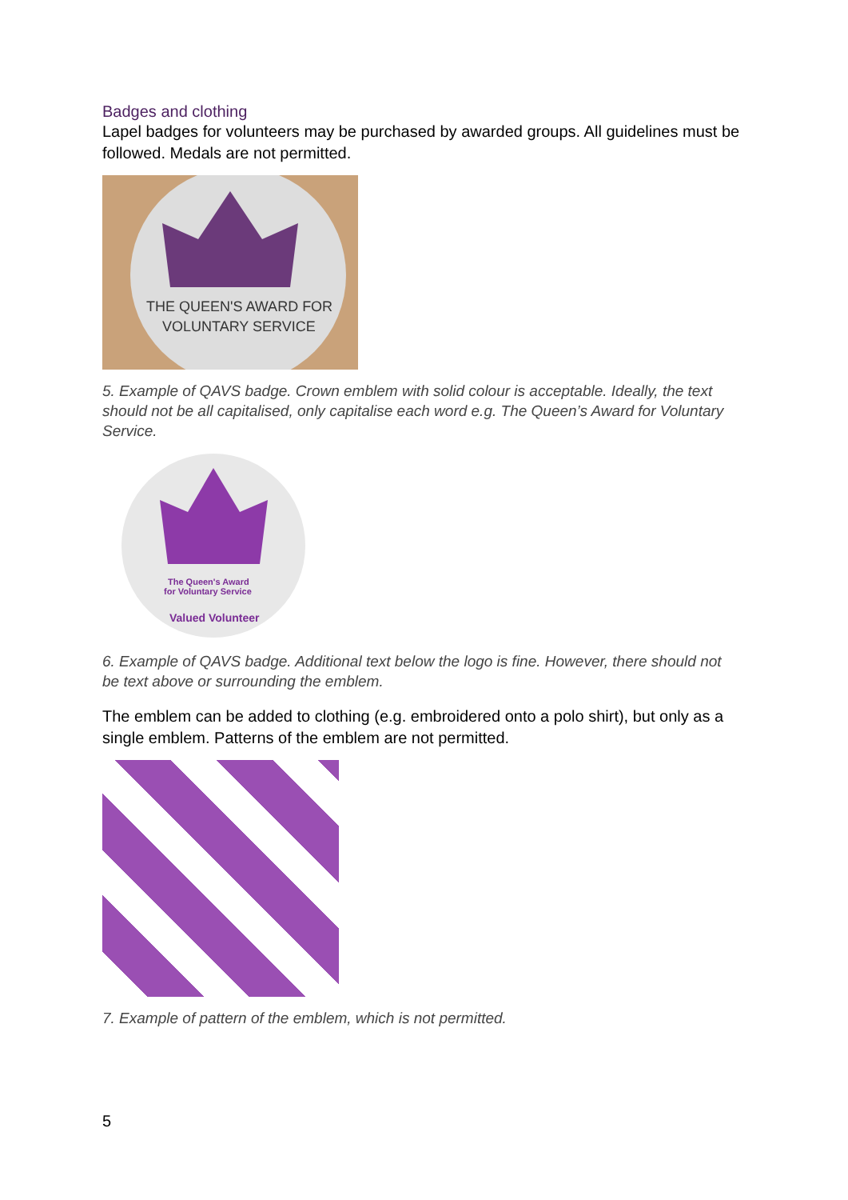Badges and clothing
Lapel badges for volunteers may be purchased by awarded groups. All guidelines must be followed. Medals are not permitted.
THE QUEEN'S AWARD FOR
VOLUNTARY SERVICE
5. Example of QAVS badge. Crown emblem with solid colour is acceptable. Ideally, the text should not be all capitalised, only capitalise each word e.g. The Queen’s Award for Voluntary Service.
The Queen's Award
for Voluntary Service
Valued Volunteer
6. Example of QAVS badge. Additional text below the logo is fine. However, there should not be text above or surrounding the emblem.
The emblem can be added to clothing (e.g. embroidered onto a polo shirt), but only as a single emblem. Patterns of the emblem are not permitted.
7. Example of pattern of the emblem, which is not permitted.
5